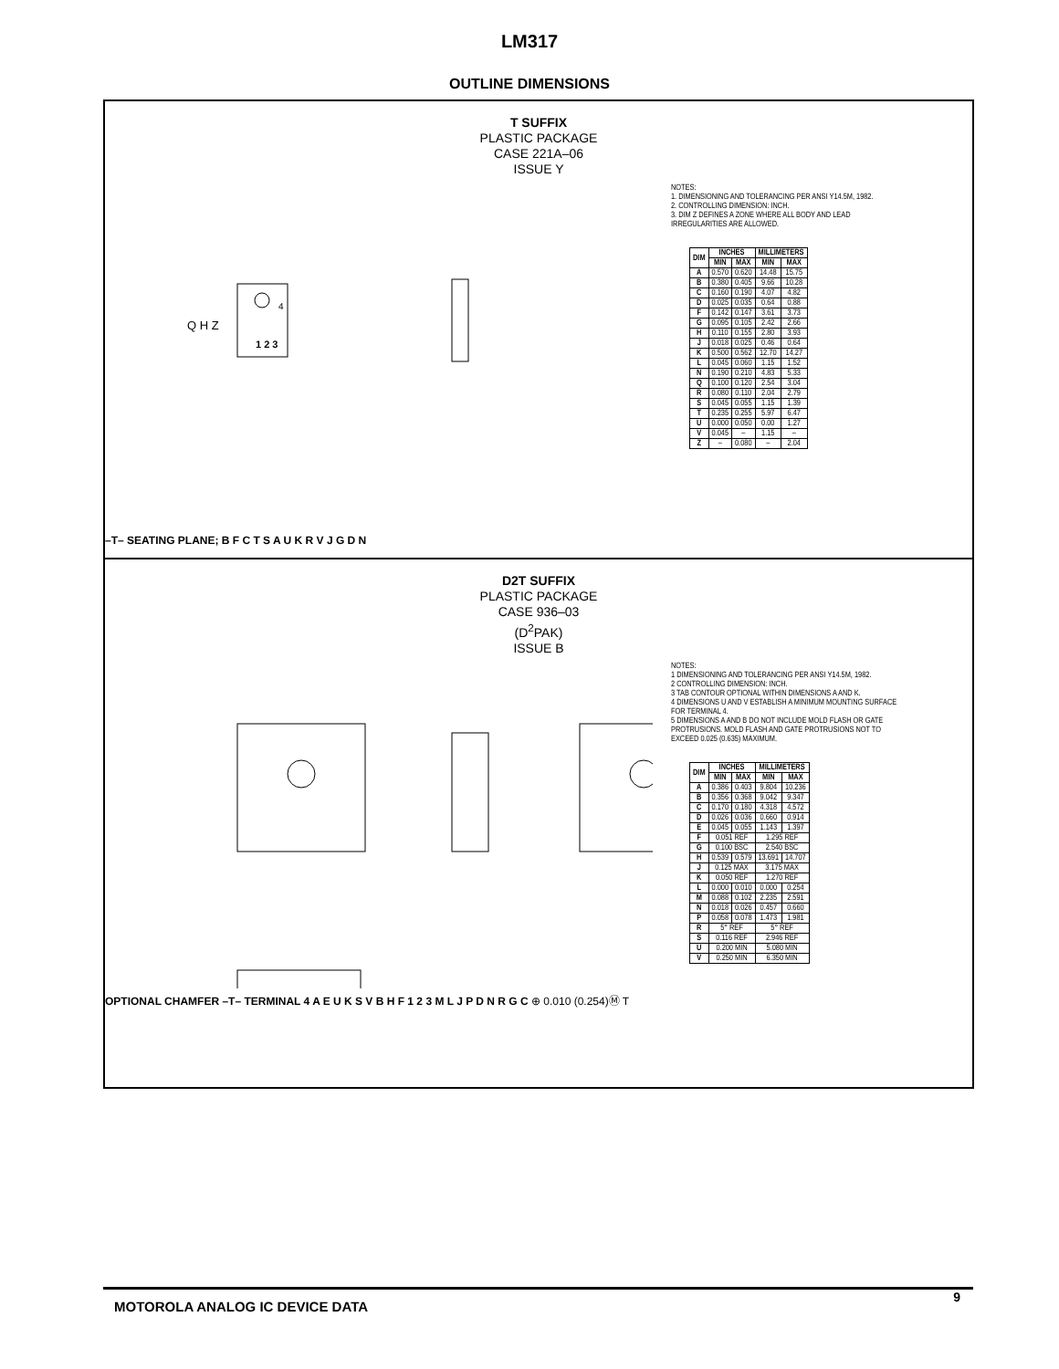LM317
OUTLINE DIMENSIONS
T SUFFIX
PLASTIC PACKAGE
CASE 221A–06
ISSUE Y
1 2 3
4
Q H Z
–T– SEATING PLANE; B F C T S A U K R V J G D N
NOTES:
1. DIMENSIONING AND TOLERANCING PER ANSI Y14.5M, 1982.
2. CONTROLLING DIMENSION: INCH.
3. DIM Z DEFINES A ZONE WHERE ALL BODY AND LEAD IRREGULARITIES ARE ALLOWED.
| DIM | INCHES | | MILLIMETERS | |
| --- | --- | --- | --- | --- |
| | MIN | MAX | MIN | MAX |
| A | 0.570 | 0.620 | 14.48 | 15.75 |
| B | 0.380 | 0.405 | 9.66 | 10.28 |
| C | 0.160 | 0.190 | 4.07 | 4.82 |
| D | 0.025 | 0.035 | 0.64 | 0.88 |
| F | 0.142 | 0.147 | 3.61 | 3.73 |
| G | 0.095 | 0.105 | 2.42 | 2.66 |
| H | 0.110 | 0.155 | 2.80 | 3.93 |
| J | 0.018 | 0.025 | 0.46 | 0.64 |
| K | 0.500 | 0.562 | 12.70 | 14.27 |
| L | 0.045 | 0.060 | 1.15 | 1.52 |
| N | 0.190 | 0.210 | 4.83 | 5.33 |
| Q | 0.100 | 0.120 | 2.54 | 3.04 |
| R | 0.080 | 0.110 | 2.04 | 2.79 |
| S | 0.045 | 0.055 | 1.15 | 1.39 |
| T | 0.235 | 0.255 | 5.97 | 6.47 |
| U | 0.000 | 0.050 | 0.00 | 1.27 |
| V | 0.045 | – | 1.15 | – |
| Z | – | 0.080 | – | 2.04 |
D2T SUFFIX
PLASTIC PACKAGE
CASE 936–03
(D<sup>2</sup>PAK)
ISSUE B
OPTIONAL CHAMFER –T– TERMINAL 4 A E U K S V B H F 1 2 3 M L J P D N R G C ⊕ 0.010 (0.254)Ⓜ T
NOTES:
1 DIMENSIONING AND TOLERANCING PER ANSI Y14.5M, 1982.
2 CONTROLLING DIMENSION: INCH.
3 TAB CONTOUR OPTIONAL WITHIN DIMENSIONS A AND K.
4 DIMENSIONS U AND V ESTABLISH A MINIMUM MOUNTING SURFACE FOR TERMINAL 4.
5 DIMENSIONS A AND B DO NOT INCLUDE MOLD FLASH OR GATE PROTRUSIONS. MOLD FLASH AND GATE PROTRUSIONS NOT TO EXCEED 0.025 (0.635) MAXIMUM.
| DIM | INCHES | | MILLIMETERS | |
| --- | --- | --- | --- | --- |
| | MIN | MAX | MIN | MAX |
| A | 0.386 | 0.403 | 9.804 | 10.236 |
| B | 0.356 | 0.368 | 9.042 | 9.347 |
| C | 0.170 | 0.180 | 4.318 | 4.572 |
| D | 0.026 | 0.036 | 0.660 | 0.914 |
| E | 0.045 | 0.055 | 1.143 | 1.397 |
| F | 0.051 REF | | 1.295 REF | |
| G | 0.100 BSC | | 2.540 BSC | |
| H | 0.539 | 0.579 | 13.691 | 14.707 |
| J | 0.125 MAX | | 3.175 MAX | |
| K | 0.050 REF | | 1.270 REF | |
| L | 0.000 | 0.010 | 0.000 | 0.254 |
| M | 0.088 | 0.102 | 2.235 | 2.591 |
| N | 0.018 | 0.026 | 0.457 | 0.660 |
| P | 0.058 | 0.078 | 1.473 | 1.981 |
| R | 5° REF | | 5° REF | |
| S | 0.116 REF | | 2.946 REF | |
| U | 0.200 MIN | | 5.080 MIN | |
| V | 0.250 MIN | | 6.350 MIN | |
MOTOROLA ANALOG IC DEVICE DATA 9